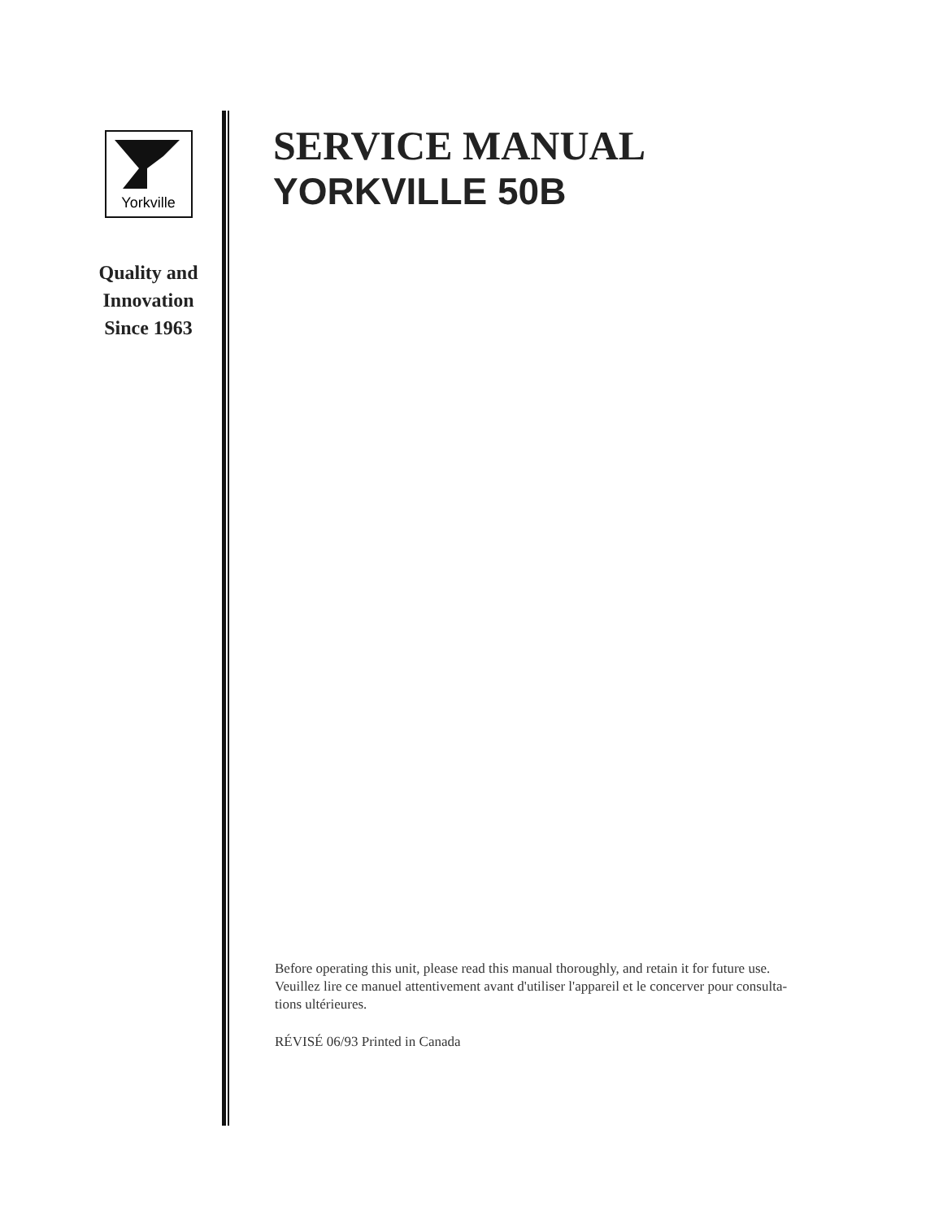Yorkville
Quality and
Innovation
Since 1963
SERVICE MANUAL
YORKVILLE 50B
Before operating this unit, please read this manual thoroughly, and retain it for future use.
Veuillez lire ce manuel attentivement avant d'utiliser l'appareil et le concerver pour consulta-
tions ultérieures.
RÉVISÉ 06/93 Printed in Canada